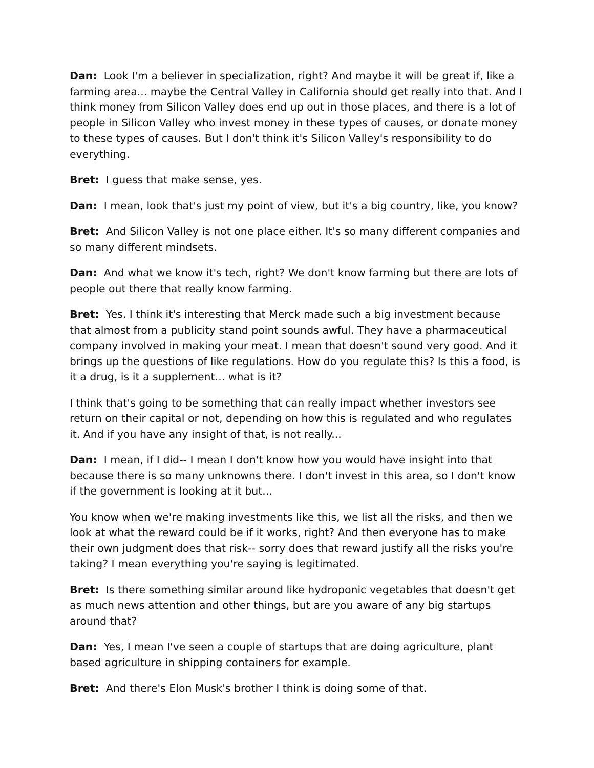Dan: Look I'm a believer in specialization, right? And maybe it will be great if, like a farming area... maybe the Central Valley in California should get really into that. And I think money from Silicon Valley does end up out in those places, and there is a lot of people in Silicon Valley who invest money in these types of causes, or donate money to these types of causes. But I don't think it's Silicon Valley's responsibility to do everything.
Bret: I guess that make sense, yes.
Dan: I mean, look that's just my point of view, but it's a big country, like, you know?
Bret: And Silicon Valley is not one place either. It's so many different companies and so many different mindsets.
Dan: And what we know it's tech, right? We don't know farming but there are lots of people out there that really know farming.
Bret: Yes. I think it's interesting that Merck made such a big investment because that almost from a publicity stand point sounds awful. They have a pharmaceutical company involved in making your meat. I mean that doesn't sound very good. And it brings up the questions of like regulations. How do you regulate this? Is this a food, is it a drug, is it a supplement... what is it?
I think that's going to be something that can really impact whether investors see return on their capital or not, depending on how this is regulated and who regulates it. And if you have any insight of that, is not really...
Dan: I mean, if I did-- I mean I don't know how you would have insight into that because there is so many unknowns there. I don't invest in this area, so I don't know if the government is looking at it but...
You know when we're making investments like this, we list all the risks, and then we look at what the reward could be if it works, right? And then everyone has to make their own judgment does that risk-- sorry does that reward justify all the risks you're taking? I mean everything you're saying is legitimated.
Bret: Is there something similar around like hydroponic vegetables that doesn't get as much news attention and other things, but are you aware of any big startups around that?
Dan: Yes, I mean I've seen a couple of startups that are doing agriculture, plant based agriculture in shipping containers for example.
Bret: And there's Elon Musk's brother I think is doing some of that.